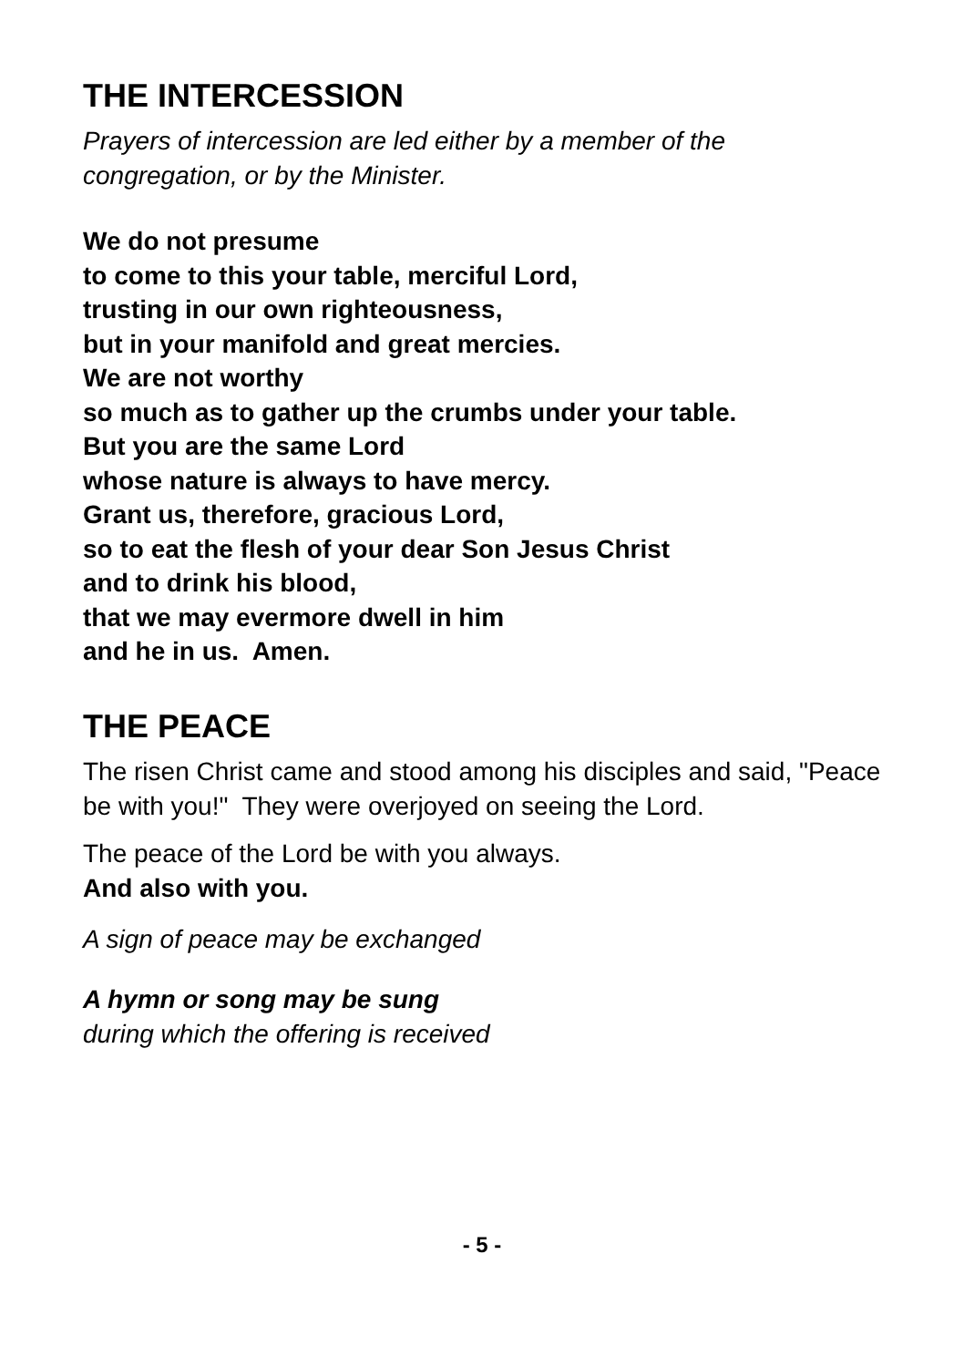THE INTERCESSION
Prayers of intercession are led either by a member of the congregation, or by the Minister.
We do not presume
to come to this your table, merciful Lord,
trusting in our own righteousness,
but in your manifold and great mercies.
We are not worthy
so much as to gather up the crumbs under your table.
But you are the same Lord
whose nature is always to have mercy.
Grant us, therefore, gracious Lord,
so to eat the flesh of your dear Son Jesus Christ
and to drink his blood,
that we may evermore dwell in him
and he in us. Amen.
THE PEACE
The risen Christ came and stood among his disciples and said, "Peace be with you!" They were overjoyed on seeing the Lord.
The peace of the Lord be with you always.
And also with you.
A sign of peace may be exchanged
A hymn or song may be sung
during which the offering is received
- 5 -